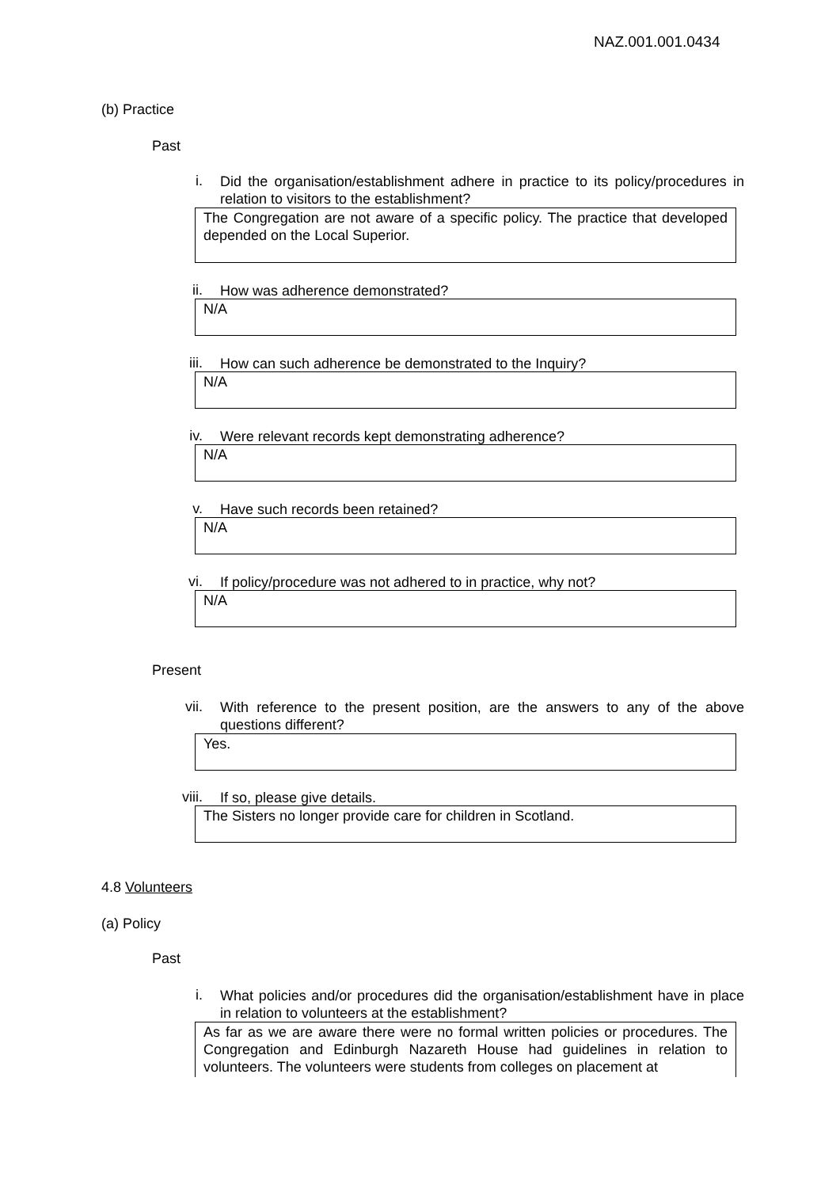NAZ.001.001.0434
(b) Practice
Past
i.
Did the organisation/establishment adhere in practice to its policy/procedures in relation to visitors to the establishment?
The Congregation are not aware of a specific policy. The practice that developed depended on the Local Superior.
ii.
How was adherence demonstrated?
N/A
iii.
How can such adherence be demonstrated to the Inquiry?
N/A
iv.
Were relevant records kept demonstrating adherence?
N/A
v.
Have such records been retained?
N/A
vi.
If policy/procedure was not adhered to in practice, why not?
N/A
Present
vii.
With reference to the present position, are the answers to any of the above questions different?
Yes.
viii.
If so, please give details.
The Sisters no longer provide care for children in Scotland.
4.8 Volunteers
(a) Policy
Past
i.
What policies and/or procedures did the organisation/establishment have in place in relation to volunteers at the establishment?
As far as we are aware there were no formal written policies or procedures. The Congregation and Edinburgh Nazareth House had guidelines in relation to volunteers. The volunteers were students from colleges on placement at